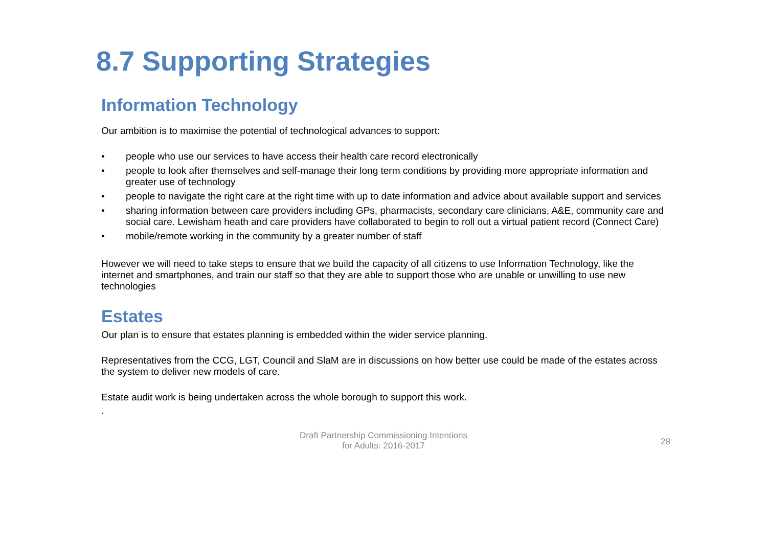8.7 Supporting Strategies
Information Technology
Our ambition is to maximise the potential of technological advances to support:
• people who use our services to have access their health care record electronically
• people to look after themselves and self-manage their long term conditions by providing more appropriate information and greater use of technology
• people to navigate the right care at the right time with up to date information and advice about available support and services
• sharing information between care providers including GPs, pharmacists, secondary care clinicians, A&E, community care and social care. Lewisham heath and care providers have collaborated to begin to roll out a virtual patient record (Connect Care)
• mobile/remote working in the community by a greater number of staff
However we will need to take steps to ensure that we build the capacity of all citizens to use Information Technology, like the internet and smartphones, and train our staff so that they are able to support those who are unable or unwilling to use new technologies
Estates
Our plan is to ensure that estates planning is embedded within the wider service planning.
Representatives from the CCG, LGT, Council and SlaM are in discussions on how better use could be made of the estates across the system to deliver new models of care.
Estate audit work is being undertaken across the whole borough to support this work.
.
Draft Partnership Commissioning Intentions
for Adults: 2016-2017
28